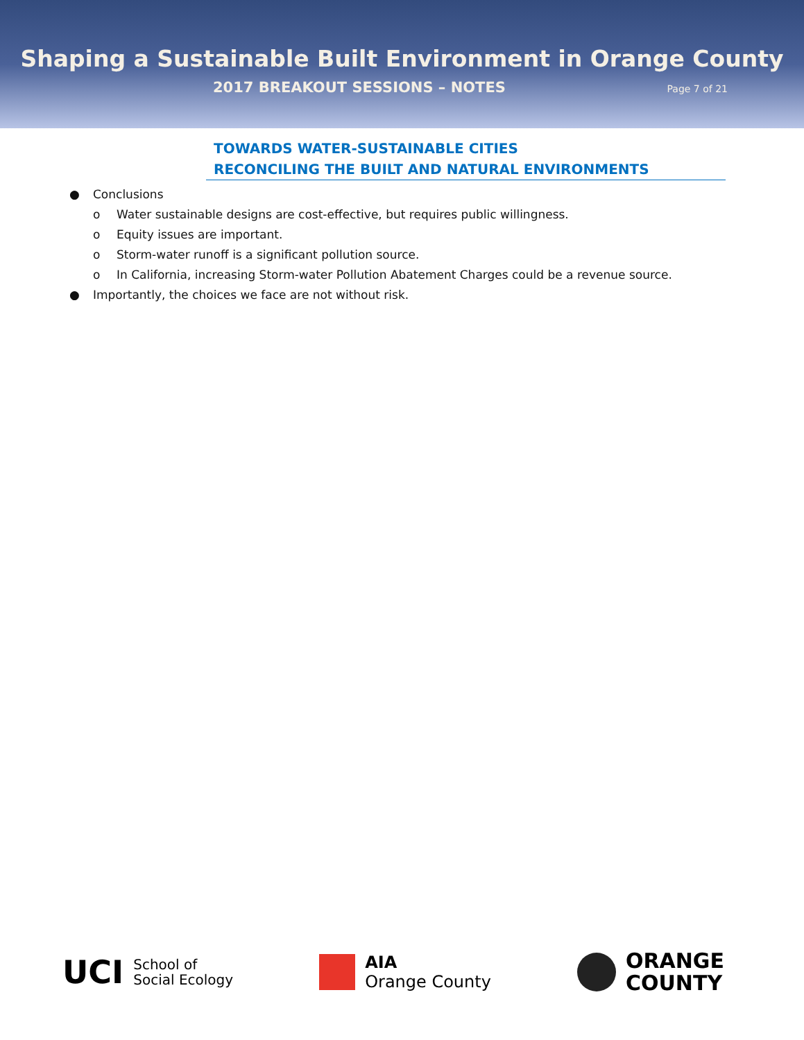Shaping a Sustainable Built Environment in Orange County
2017 BREAKOUT SESSIONS – NOTES
Page 7 of 21
TOWARDS WATER-SUSTAINABLE CITIES
RECONCILING THE BUILT AND NATURAL ENVIRONMENTS
● Conclusions
o Water sustainable designs are cost-effective, but requires public willingness.
o Equity issues are important.
o Storm-water runoff is a significant pollution source.
o In California, increasing Storm-water Pollution Abatement Charges could be a revenue source.
● Importantly, the choices we face are not without risk.
UCI School of
Social Ecology
AIA
Orange County
ORANGE
COUNTY